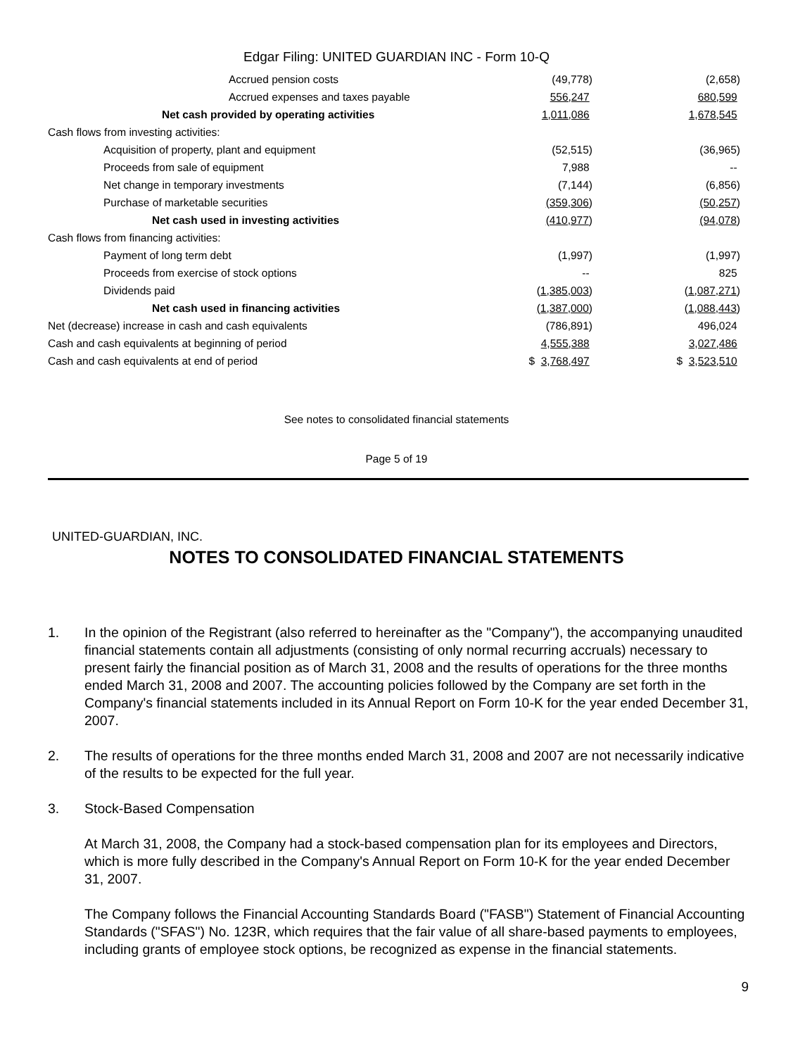Edgar Filing: UNITED GUARDIAN INC - Form 10-Q
| Accrued pension costs | (49,778) | (2,658) |
| Accrued expenses and taxes payable | 556,247 | 680,599 |
| Net cash provided by operating activities | 1,011,086 | 1,678,545 |
| Cash flows from investing activities: | | |
| Acquisition of property, plant and equipment | (52,515) | (36,965) |
| Proceeds from sale of equipment | 7,988 | -- |
| Net change in temporary investments | (7,144) | (6,856) |
| Purchase of marketable securities | (359,306 ) | (50,257 ) |
| Net cash used in investing activities | (410,977 ) | (94,078 ) |
| Cash flows from financing activities: | | |
| Payment of long term debt | (1,997) | (1,997) |
| Proceeds from exercise of stock options | -- | 825 |
| Dividends paid | ( 1,385,003 ) | ( 1,087,271 ) |
| Net cash used in financing activities | (1,387,000 ) | (1,088,443 ) |
| Net (decrease) increase in cash and cash equivalents | (786,891) | 496,024 |
| Cash and cash equivalents at beginning of period | 4,555,388 | 3,027,486 |
| Cash and cash equivalents at end of period | $ 3,768,497 | $ 3,523,510 |
See notes to consolidated financial statements
Page 5 of 19
UNITED-GUARDIAN, INC.
NOTES TO CONSOLIDATED FINANCIAL STATEMENTS
1. In the opinion of the Registrant (also referred to hereinafter as the "Company"), the accompanying unaudited financial statements contain all adjustments (consisting of only normal recurring accruals) necessary to present fairly the financial position as of March 31, 2008 and the results of operations for the three months ended March 31, 2008 and 2007. The accounting policies followed by the Company are set forth in the Company's financial statements included in its Annual Report on Form 10-K for the year ended December 31, 2007.
2. The results of operations for the three months ended March 31, 2008 and 2007 are not necessarily indicative of the results to be expected for the full year.
3. Stock-Based Compensation
At March 31, 2008, the Company had a stock-based compensation plan for its employees and Directors, which is more fully described in the Company's Annual Report on Form 10-K for the year ended December 31, 2007.
The Company follows the Financial Accounting Standards Board ("FASB") Statement of Financial Accounting Standards ("SFAS") No. 123R, which requires that the fair value of all share-based payments to employees, including grants of employee stock options, be recognized as expense in the financial statements.
9